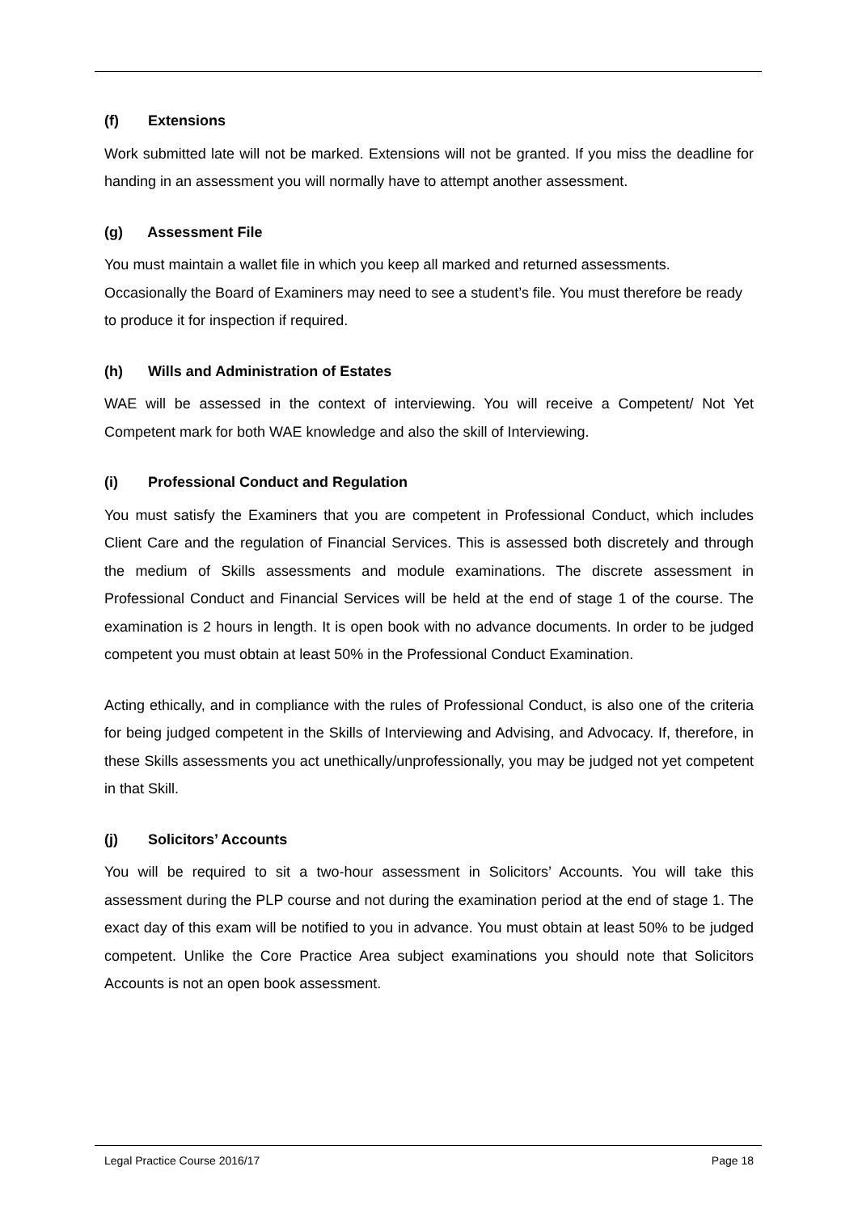(f) Extensions
Work submitted late will not be marked. Extensions will not be granted. If you miss the deadline for handing in an assessment you will normally have to attempt another assessment.
(g) Assessment File
You must maintain a wallet file in which you keep all marked and returned assessments. Occasionally the Board of Examiners may need to see a student’s file. You must therefore be ready to produce it for inspection if required.
(h) Wills and Administration of Estates
WAE will be assessed in the context of interviewing. You will receive a Competent/ Not Yet Competent mark for both WAE knowledge and also the skill of Interviewing.
(i) Professional Conduct and Regulation
You must satisfy the Examiners that you are competent in Professional Conduct, which includes Client Care and the regulation of Financial Services. This is assessed both discretely and through the medium of Skills assessments and module examinations. The discrete assessment in Professional Conduct and Financial Services will be held at the end of stage 1 of the course. The examination is 2 hours in length. It is open book with no advance documents. In order to be judged competent you must obtain at least 50% in the Professional Conduct Examination.
Acting ethically, and in compliance with the rules of Professional Conduct, is also one of the criteria for being judged competent in the Skills of Interviewing and Advising, and Advocacy. If, therefore, in these Skills assessments you act unethically/unprofessionally, you may be judged not yet competent in that Skill.
(j) Solicitors’ Accounts
You will be required to sit a two-hour assessment in Solicitors’ Accounts. You will take this assessment during the PLP course and not during the examination period at the end of stage 1. The exact day of this exam will be notified to you in advance. You must obtain at least 50% to be judged competent. Unlike the Core Practice Area subject examinations you should note that Solicitors Accounts is not an open book assessment.
Legal Practice Course 2016/17 Page 18